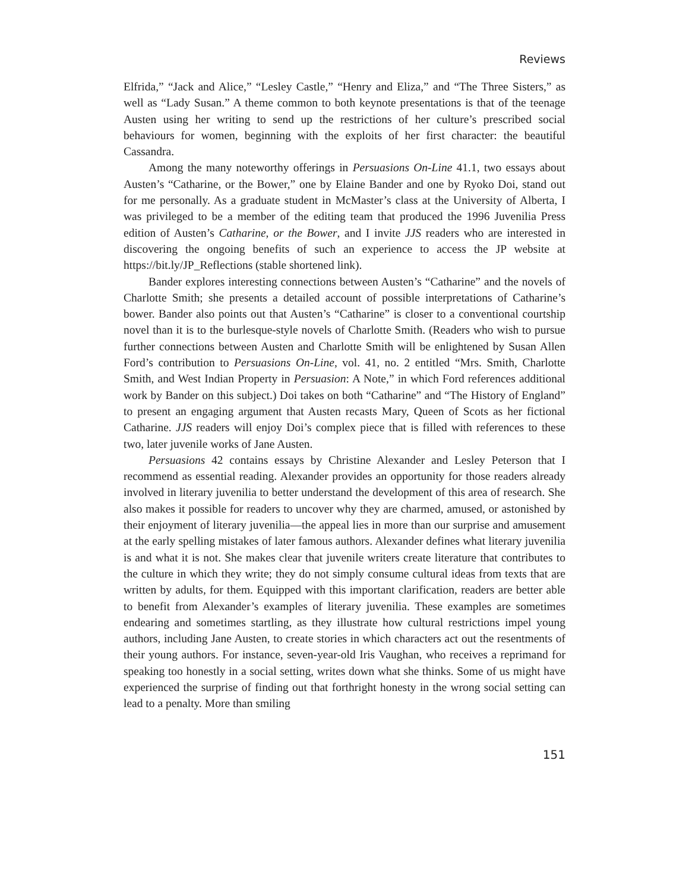Reviews
Elfrida,” “Jack and Alice,” “Lesley Castle,” “Henry and Eliza,” and “The Three Sisters,” as well as “Lady Susan.” A theme common to both keynote presentations is that of the teenage Austen using her writing to send up the restrictions of her culture’s prescribed social behaviours for women, beginning with the exploits of her first character: the beautiful Cassandra.
Among the many noteworthy offerings in Persuasions On-Line 41.1, two essays about Austen’s “Catharine, or the Bower,” one by Elaine Bander and one by Ryoko Doi, stand out for me personally. As a graduate student in McMaster’s class at the University of Alberta, I was privileged to be a member of the editing team that produced the 1996 Juvenilia Press edition of Austen’s Catharine, or the Bower, and I invite JJS readers who are interested in discovering the ongoing benefits of such an experience to access the JP website at https://bit.ly/JP_Reflections (stable shortened link).
Bander explores interesting connections between Austen’s “Catharine” and the novels of Charlotte Smith; she presents a detailed account of possible interpretations of Catharine’s bower. Bander also points out that Austen’s “Catharine” is closer to a conventional courtship novel than it is to the burlesque-style novels of Charlotte Smith. (Readers who wish to pursue further connections between Austen and Charlotte Smith will be enlightened by Susan Allen Ford’s contribution to Persuasions On-Line, vol. 41, no. 2 entitled “Mrs. Smith, Charlotte Smith, and West Indian Property in Persuasion: A Note,” in which Ford references additional work by Bander on this subject.) Doi takes on both “Catharine” and “The History of England” to present an engaging argument that Austen recasts Mary, Queen of Scots as her fictional Catharine. JJS readers will enjoy Doi’s complex piece that is filled with references to these two, later juvenile works of Jane Austen.
Persuasions 42 contains essays by Christine Alexander and Lesley Peterson that I recommend as essential reading. Alexander provides an opportunity for those readers already involved in literary juvenilia to better understand the development of this area of research. She also makes it possible for readers to uncover why they are charmed, amused, or astonished by their enjoyment of literary juvenilia—the appeal lies in more than our surprise and amusement at the early spelling mistakes of later famous authors. Alexander defines what literary juvenilia is and what it is not. She makes clear that juvenile writers create literature that contributes to the culture in which they write; they do not simply consume cultural ideas from texts that are written by adults, for them. Equipped with this important clarification, readers are better able to benefit from Alexander’s examples of literary juvenilia. These examples are sometimes endearing and sometimes startling, as they illustrate how cultural restrictions impel young authors, including Jane Austen, to create stories in which characters act out the resentments of their young authors. For instance, seven-year-old Iris Vaughan, who receives a reprimand for speaking too honestly in a social setting, writes down what she thinks. Some of us might have experienced the surprise of finding out that forthright honesty in the wrong social setting can lead to a penalty. More than smiling
151